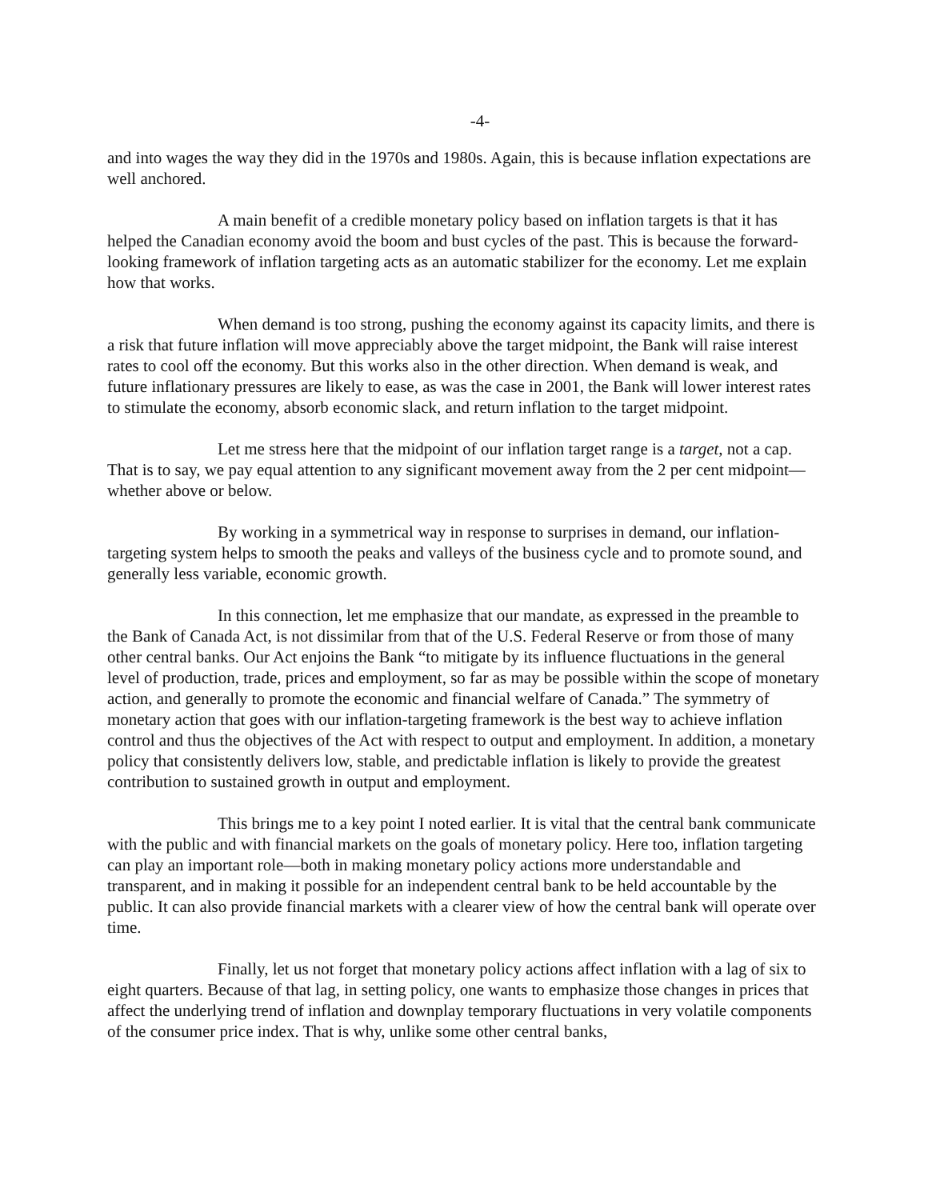-4-
and into wages the way they did in the 1970s and 1980s. Again, this is because inflation expectations are well anchored.
A main benefit of a credible monetary policy based on inflation targets is that it has helped the Canadian economy avoid the boom and bust cycles of the past. This is because the forward-looking framework of inflation targeting acts as an automatic stabilizer for the economy. Let me explain how that works.
When demand is too strong, pushing the economy against its capacity limits, and there is a risk that future inflation will move appreciably above the target midpoint, the Bank will raise interest rates to cool off the economy. But this works also in the other direction. When demand is weak, and future inflationary pressures are likely to ease, as was the case in 2001, the Bank will lower interest rates to stimulate the economy, absorb economic slack, and return inflation to the target midpoint.
Let me stress here that the midpoint of our inflation target range is a target, not a cap. That is to say, we pay equal attention to any significant movement away from the 2 per cent midpoint—whether above or below.
By working in a symmetrical way in response to surprises in demand, our inflation-targeting system helps to smooth the peaks and valleys of the business cycle and to promote sound, and generally less variable, economic growth.
In this connection, let me emphasize that our mandate, as expressed in the preamble to the Bank of Canada Act, is not dissimilar from that of the U.S. Federal Reserve or from those of many other central banks. Our Act enjoins the Bank “to mitigate by its influence fluctuations in the general level of production, trade, prices and employment, so far as may be possible within the scope of monetary action, and generally to promote the economic and financial welfare of Canada.” The symmetry of monetary action that goes with our inflation-targeting framework is the best way to achieve inflation control and thus the objectives of the Act with respect to output and employment. In addition, a monetary policy that consistently delivers low, stable, and predictable inflation is likely to provide the greatest contribution to sustained growth in output and employment.
This brings me to a key point I noted earlier. It is vital that the central bank communicate with the public and with financial markets on the goals of monetary policy. Here too, inflation targeting can play an important role—both in making monetary policy actions more understandable and transparent, and in making it possible for an independent central bank to be held accountable by the public. It can also provide financial markets with a clearer view of how the central bank will operate over time.
Finally, let us not forget that monetary policy actions affect inflation with a lag of six to eight quarters. Because of that lag, in setting policy, one wants to emphasize those changes in prices that affect the underlying trend of inflation and downplay temporary fluctuations in very volatile components of the consumer price index. That is why, unlike some other central banks,